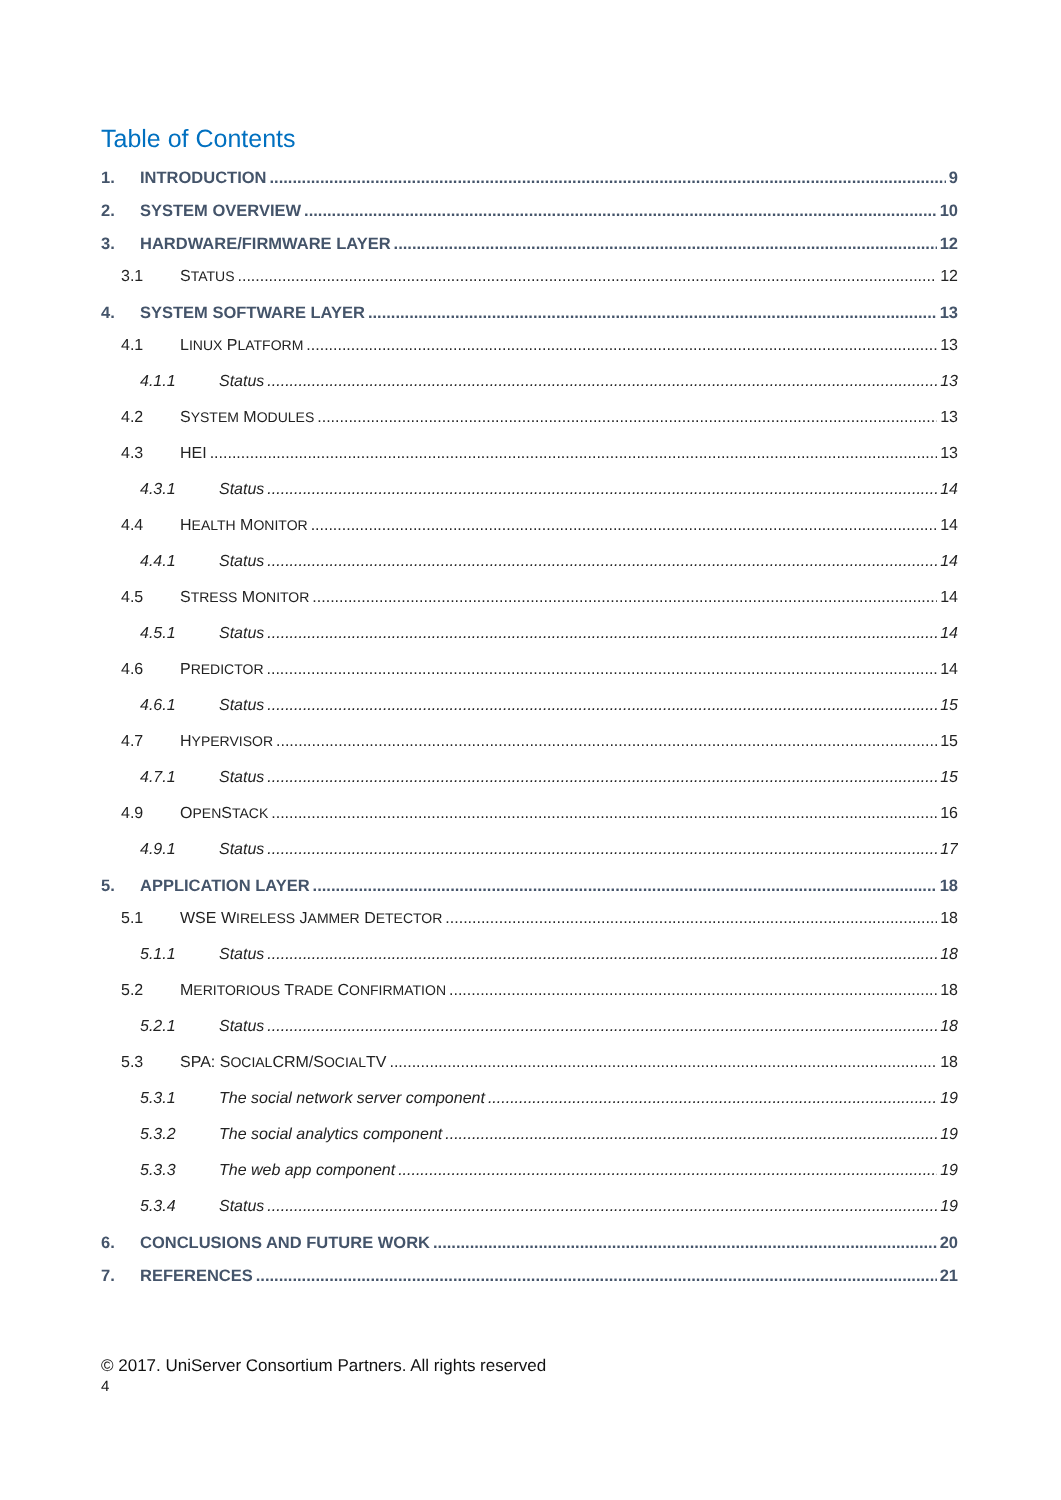Table of Contents
1. INTRODUCTION 9
2. SYSTEM OVERVIEW 10
3. HARDWARE/FIRMWARE LAYER 12
3.1 STATUS 12
4. SYSTEM SOFTWARE LAYER 13
4.1 LINUX PLATFORM 13
4.1.1 Status 13
4.2 SYSTEM MODULES 13
4.3 HEI 13
4.3.1 Status 14
4.4 HEALTH MONITOR 14
4.4.1 Status 14
4.5 STRESS MONITOR 14
4.5.1 Status 14
4.6 PREDICTOR 14
4.6.1 Status 15
4.7 HYPERVISOR 15
4.7.1 Status 15
4.9 OPENSTACK 16
4.9.1 Status 17
5. APPLICATION LAYER 18
5.1 WSE WIRELESS JAMMER DETECTOR 18
5.1.1 Status 18
5.2 MERITORIOUS TRADE CONFIRMATION 18
5.2.1 Status 18
5.3 SPA: SOCIALCRM/SOCIALTV 18
5.3.1 The social network server component 19
5.3.2 The social analytics component 19
5.3.3 The web app component 19
5.3.4 Status 19
6. CONCLUSIONS AND FUTURE WORK 20
7. REFERENCES 21
© 2017. UniServer Consortium Partners. All rights reserved
4